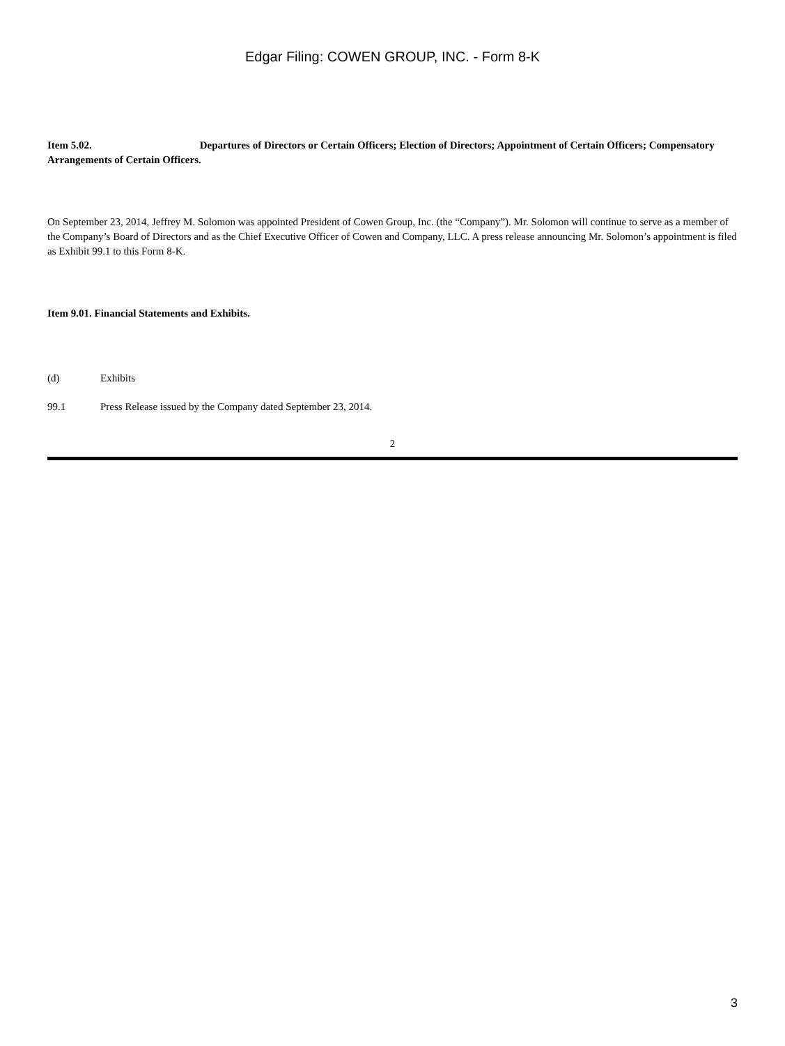Edgar Filing: COWEN GROUP, INC. - Form 8-K
Item 5.02. Departures of Directors or Certain Officers; Election of Directors; Appointment of Certain Officers; Compensatory Arrangements of Certain Officers.
On September 23, 2014, Jeffrey M. Solomon was appointed President of Cowen Group, Inc. (the “Company”). Mr. Solomon will continue to serve as a member of the Company’s Board of Directors and as the Chief Executive Officer of Cowen and Company, LLC. A press release announcing Mr. Solomon’s appointment is filed as Exhibit 99.1 to this Form 8-K.
Item 9.01. Financial Statements and Exhibits.
(d) Exhibits
99.1 Press Release issued by the Company dated September 23, 2014.
2
3